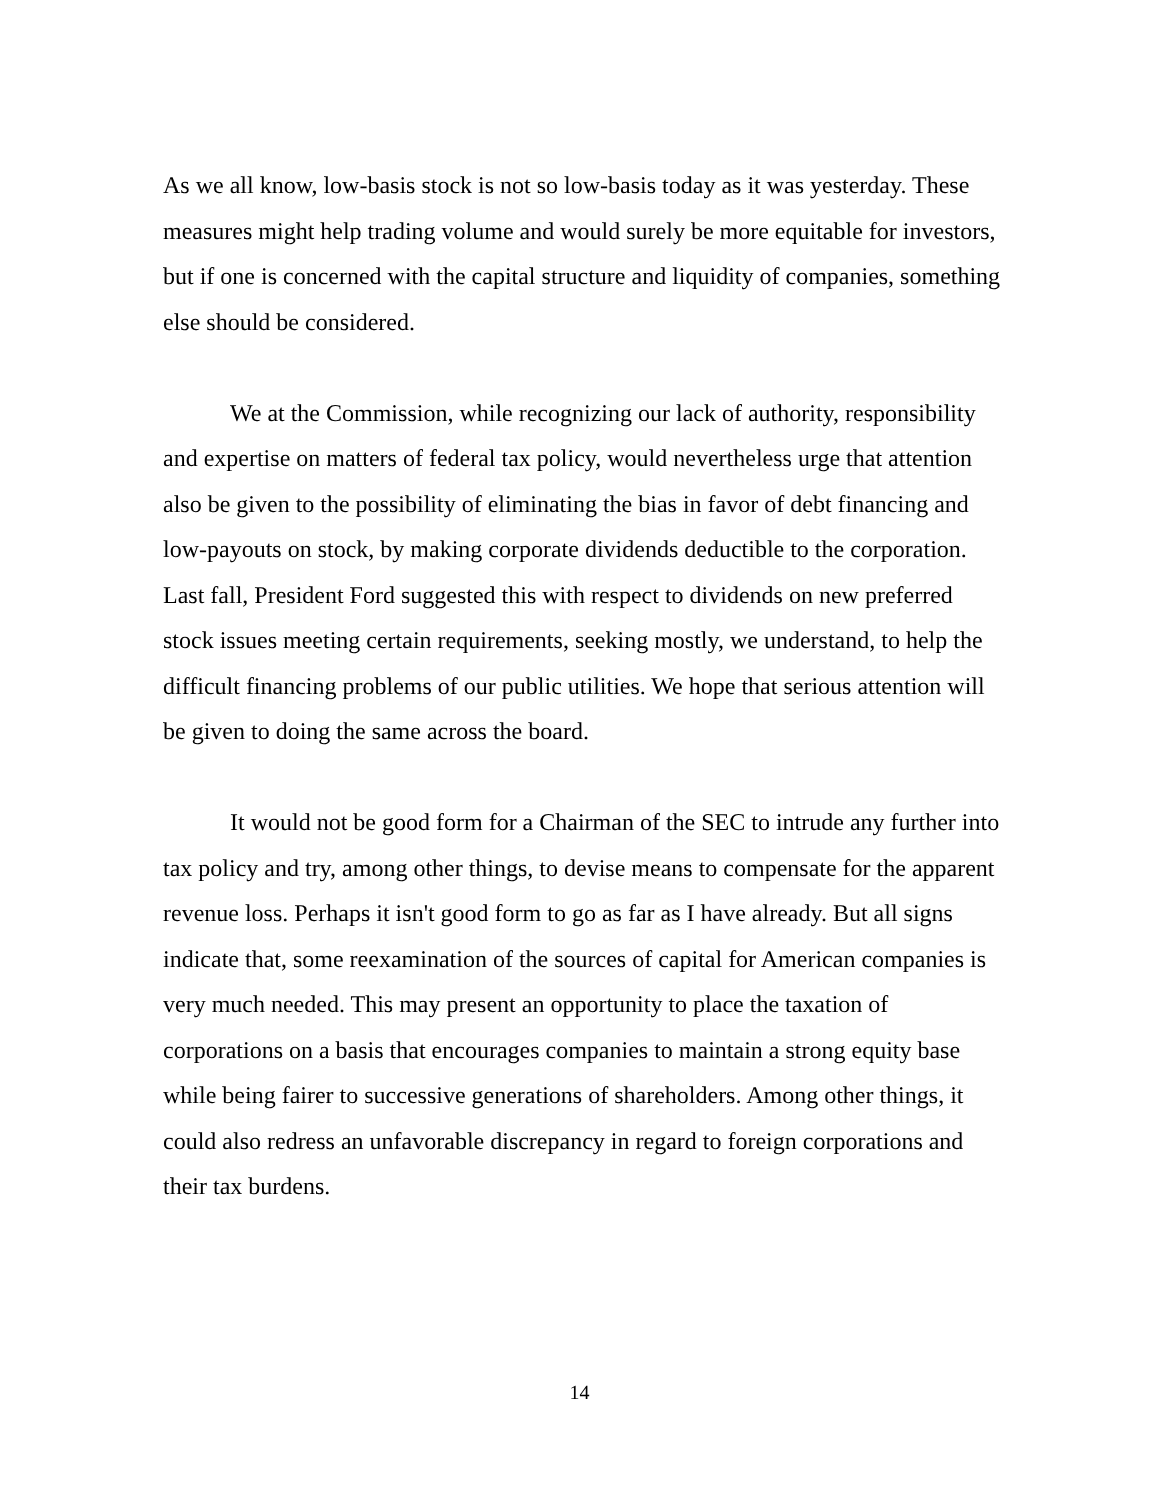As we all know, low-basis stock is not so low-basis today as it was yesterday. These measures might help trading volume and would surely be more equitable for investors, but if one is concerned with the capital structure and liquidity of companies, something else should be considered.
We at the Commission, while recognizing our lack of authority, responsibility and expertise on matters of federal tax policy, would nevertheless urge that attention also be given to the possibility of eliminating the bias in favor of debt financing and low-payouts on stock, by making corporate dividends deductible to the corporation. Last fall, President Ford suggested this with respect to dividends on new preferred stock issues meeting certain requirements, seeking mostly, we understand, to help the difficult financing problems of our public utilities. We hope that serious attention will be given to doing the same across the board.
It would not be good form for a Chairman of the SEC to intrude any further into tax policy and try, among other things, to devise means to compensate for the apparent revenue loss. Perhaps it isn't good form to go as far as I have already. But all signs indicate that, some reexamination of the sources of capital for American companies is very much needed. This may present an opportunity to place the taxation of corporations on a basis that encourages companies to maintain a strong equity base while being fairer to successive generations of shareholders. Among other things, it could also redress an unfavorable discrepancy in regard to foreign corporations and their tax burdens.
14